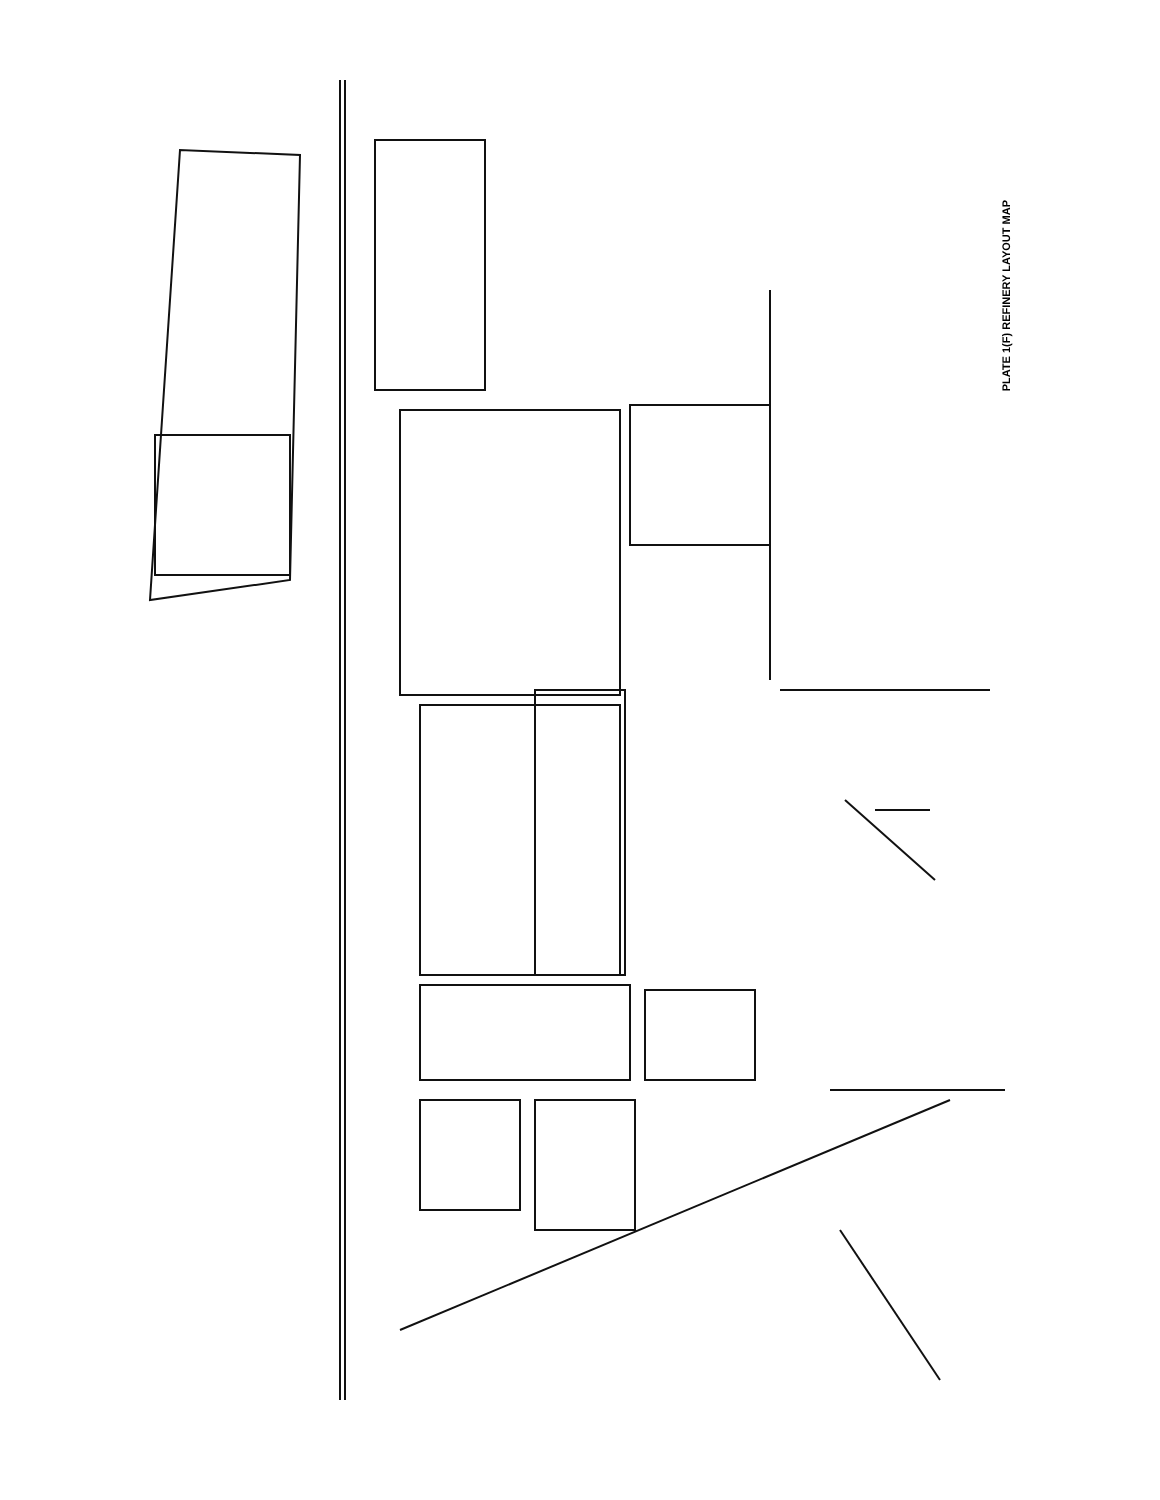PLATE 1(F) REFINERY LAYOUT MAP
DRUM MAKING PLANT DRUM REPAIRING PLANT GREASE MANUFACTURING PLANT SMALL CAN MAKING PLANT PACKING PLANT DRAWER FACTORY ELECTRIC GENERATOR ELECTRIC FEEDING PLANT INTERMEDIATE PUMP STATION WATER-GAS GENERATING PLANT HYDROGENATION PLANT CRACKING AND HYDROGENATION PLANT SYNTHETIC METHANOL PLANT CATALYST PLANT STEAM GENERATING PLANT LARGE OIL TANK STORAGE AREA CRACKING PLANT (UNDER CONSTRUCTION) CRUDE TOPPING DISTILLATION PLANT STEAM GENERATING PLANT THIRD CRUDE OIL DISTILLATION PLANT REFINING PLANT DIRECT CUTTING DISTILLATION PLANT FIRST VACUUM DISTILLATION PLANT FIRST CRUDE OIL DISTILLATION PLANT SECOND CRUDE OIL DISTILLATION PLANT CONTINUOUS AGITATION PLANT FIRST CRACKING PLANT SECOND CRACKING PLANT THIRD CRUDE OIL DISTILLATION PLANT THIRD GAS SEPARATING PLANT REFORMING PLANT FOURTH CRUDE OIL DISTILLATION PLANT HYDROGENATING PLANT POLYMERIZATION PLANT CATALYST PLANT PUMP FACTORY LUBRICATING OIL MANUFACTURING PLANT CRACKING AND HYDROGENATING PLANT OIL PUMPING PLANT